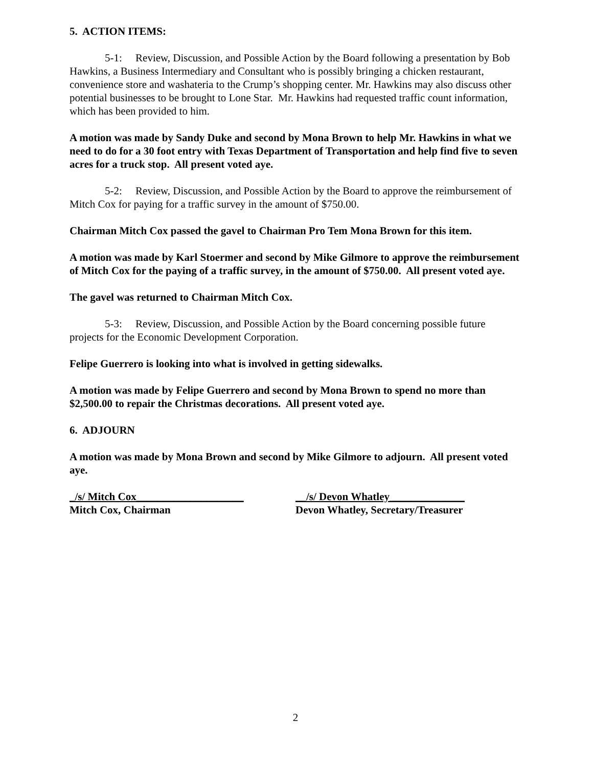5. ACTION ITEMS:
5-1: Review, Discussion, and Possible Action by the Board following a presentation by Bob Hawkins, a Business Intermediary and Consultant who is possibly bringing a chicken restaurant, convenience store and washateria to the Crump’s shopping center. Mr. Hawkins may also discuss other potential businesses to be brought to Lone Star. Mr. Hawkins had requested traffic count information, which has been provided to him.
A motion was made by Sandy Duke and second by Mona Brown to help Mr. Hawkins in what we need to do for a 30 foot entry with Texas Department of Transportation and help find five to seven acres for a truck stop. All present voted aye.
5-2: Review, Discussion, and Possible Action by the Board to approve the reimbursement of Mitch Cox for paying for a traffic survey in the amount of $750.00.
Chairman Mitch Cox passed the gavel to Chairman Pro Tem Mona Brown for this item.
A motion was made by Karl Stoermer and second by Mike Gilmore to approve the reimbursement of Mitch Cox for the paying of a traffic survey, in the amount of $750.00. All present voted aye.
The gavel was returned to Chairman Mitch Cox.
5-3: Review, Discussion, and Possible Action by the Board concerning possible future projects for the Economic Development Corporation.
Felipe Guerrero is looking into what is involved in getting sidewalks.
A motion was made by Felipe Guerrero and second by Mona Brown to spend no more than $2,500.00 to repair the Christmas decorations. All present voted aye.
6. ADJOURN
A motion was made by Mona Brown and second by Mike Gilmore to adjourn. All present voted aye.
_/s/ Mitch Cox____________________
Mitch Cox, Chairman
__/s/ Devon Whatley______________
Devon Whatley, Secretary/Treasurer
2